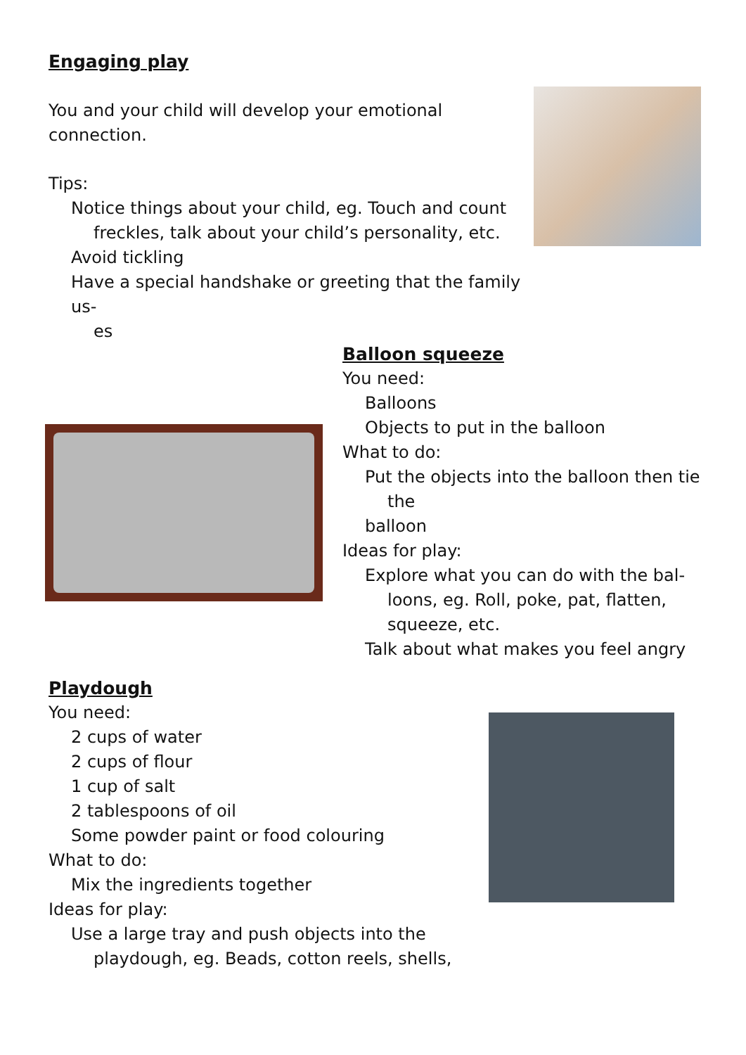Engaging play
You and your child will develop your emotional connection.
Tips:
Notice things about your child, eg. Touch and count
freckles, talk about your child’s personality, etc.
Avoid tickling
Have a special handshake or greeting that the family us-
es
Balloon squeeze
You need:
Balloons
Objects to put in the balloon
What to do:
Put the objects into the balloon then tie
the
balloon
Ideas for play:
Explore what you can do with the bal-
loons, eg. Roll, poke, pat, flatten,
squeeze, etc.
Talk about what makes you feel angry
Playdough
You need:
2 cups of water
2 cups of flour
1 cup of salt
2 tablespoons of oil
Some powder paint or food colouring
What to do:
Mix the ingredients together
Ideas for play:
Use a large tray and push objects into the
playdough, eg. Beads, cotton reels, shells,